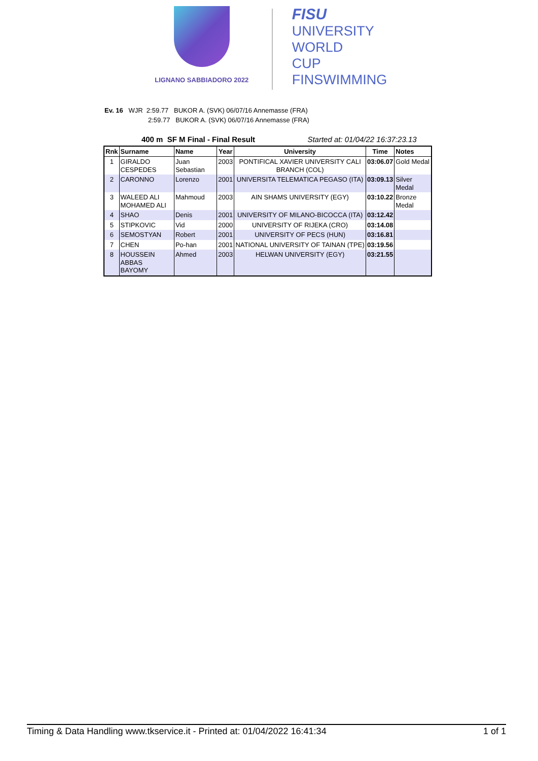LIGNANO SABBIADORO 2022
FISU
UNIVERSITY
WORLD
CUP
FINSWIMMING
Ev. 16 WJR 2:59.77 BUKOR A. (SVK) 06/07/16 Annemasse (FRA)
2:59.77 BUKOR A. (SVK) 06/07/16 Annemasse (FRA)
400 m SF M Final - Final Result Started at: 01/04/22 16:37:23.13
| Rnk | Surname | Name | Year | University | Time | Notes |
| --- | --- | --- | --- | --- | --- | --- |
| 1 | GIRALDO CESPEDES | Juan Sebastian | 2003 | PONTIFICAL XAVIER UNIVERSITY CALI BRANCH (COL) | 03:06.07 | Gold Medal |
| 2 | CARONNO | Lorenzo | 2001 | UNIVERSITA TELEMATICA PEGASO (ITA) | 03:09.13 | Silver Medal |
| 3 | WALEED ALI MOHAMED ALI | Mahmoud | 2003 | AIN SHAMS UNIVERSITY (EGY) | 03:10.22 | Bronze Medal |
| 4 | SHAO | Denis | 2001 | UNIVERSITY OF MILANO-BICOCCA (ITA) | 03:12.42 | |
| 5 | STIPKOVIC | Vid | 2000 | UNIVERSITY OF RIJEKA (CRO) | 03:14.08 | |
| 6 | SEMOSTYAN | Robert | 2001 | UNIVERSITY OF PECS (HUN) | 03:16.81 | |
| 7 | CHEN | Po-han | 2001 | NATIONAL UNIVERSITY OF TAINAN (TPE) | 03:19.56 | |
| 8 | HOUSSEIN ABBAS BAYOMY | Ahmed | 2003 | HELWAN UNIVERSITY (EGY) | 03:21.55 | |
Timing & Data Handling www.tkservice.it - Printed at: 01/04/2022 16:41:34 1 of 1